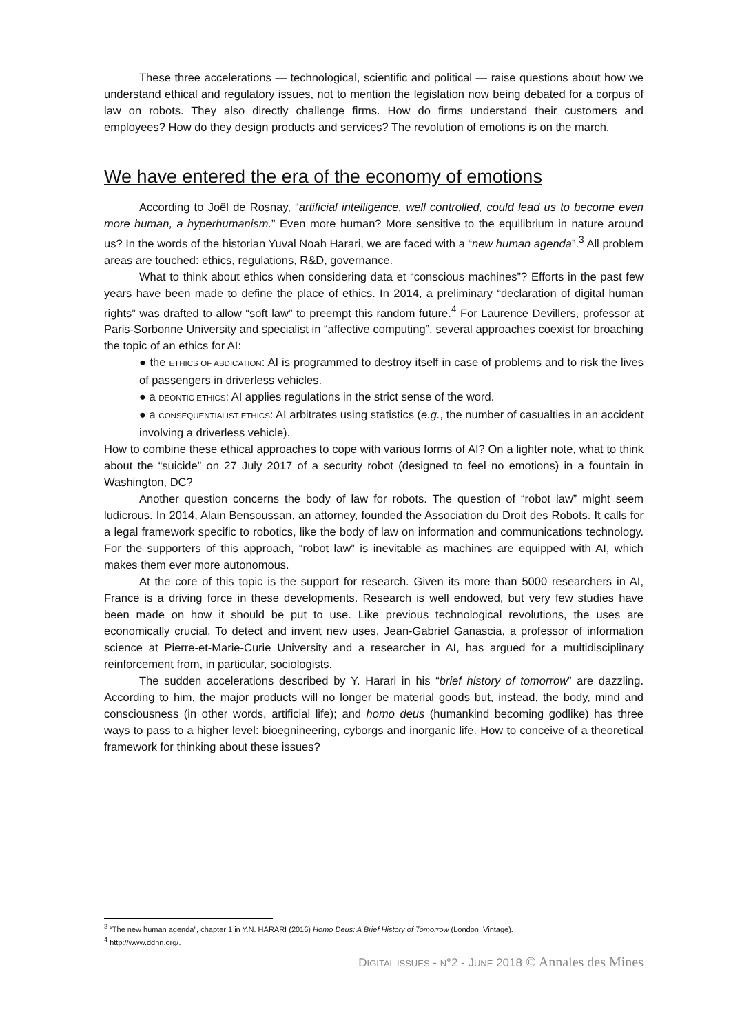These three accelerations — technological, scientific and political — raise questions about how we understand ethical and regulatory issues, not to mention the legislation now being debated for a corpus of law on robots. They also directly challenge firms. How do firms understand their customers and employees? How do they design products and services? The revolution of emotions is on the march.
We have entered the era of the economy of emotions
According to Joël de Rosnay, “artificial intelligence, well controlled, could lead us to become even more human, a hyperhumanism.” Even more human? More sensitive to the equilibrium in nature around us? In the words of the historian Yuval Noah Harari, we are faced with a “new human agenda”.<sup>3</sup> All problem areas are touched: ethics, regulations, R&D, governance.
What to think about ethics when considering data et “conscious machines”? Efforts in the past few years have been made to define the place of ethics. In 2014, a preliminary “declaration of digital human rights” was drafted to allow “soft law” to preempt this random future.<sup>4</sup> For Laurence Devillers, professor at Paris-Sorbonne University and specialist in “affective computing”, several approaches coexist for broaching the topic of an ethics for AI:
● the ETHICS OF ABDICATION: AI is programmed to destroy itself in case of problems and to risk the lives of passengers in driverless vehicles.
● a DEONTIC ETHICS: AI applies regulations in the strict sense of the word.
● a CONSEQUENTIALIST ETHICS: AI arbitrates using statistics (e.g., the number of casualties in an accident involving a driverless vehicle).
How to combine these ethical approaches to cope with various forms of AI? On a lighter note, what to think about the “suicide” on 27 July 2017 of a security robot (designed to feel no emotions) in a fountain in Washington, DC?
Another question concerns the body of law for robots. The question of “robot law” might seem ludicrous. In 2014, Alain Bensoussan, an attorney, founded the Association du Droit des Robots. It calls for a legal framework specific to robotics, like the body of law on information and communications technology. For the supporters of this approach, “robot law” is inevitable as machines are equipped with AI, which makes them ever more autonomous.
At the core of this topic is the support for research. Given its more than 5000 researchers in AI, France is a driving force in these developments. Research is well endowed, but very few studies have been made on how it should be put to use. Like previous technological revolutions, the uses are economically crucial. To detect and invent new uses, Jean-Gabriel Ganascia, a professor of information science at Pierre-et-Marie-Curie University and a researcher in AI, has argued for a multidisciplinary reinforcement from, in particular, sociologists.
The sudden accelerations described by Y. Harari in his “brief history of tomorrow” are dazzling. According to him, the major products will no longer be material goods but, instead, the body, mind and consciousness (in other words, artificial life); and homo deus (humankind becoming godlike) has three ways to pass to a higher level: bioegnineering, cyborgs and inorganic life. How to conceive of a theoretical framework for thinking about these issues?
<sup>3</sup> “The new human agenda”, chapter 1 in Y.N. HARARI (2016) Homo Deus: A Brief History of Tomorrow (London: Vintage).
<sup>4</sup> http://www.ddhn.org/.
DIGITAL ISSUES - N°2 - JUNE 2018 © Annales des Mines